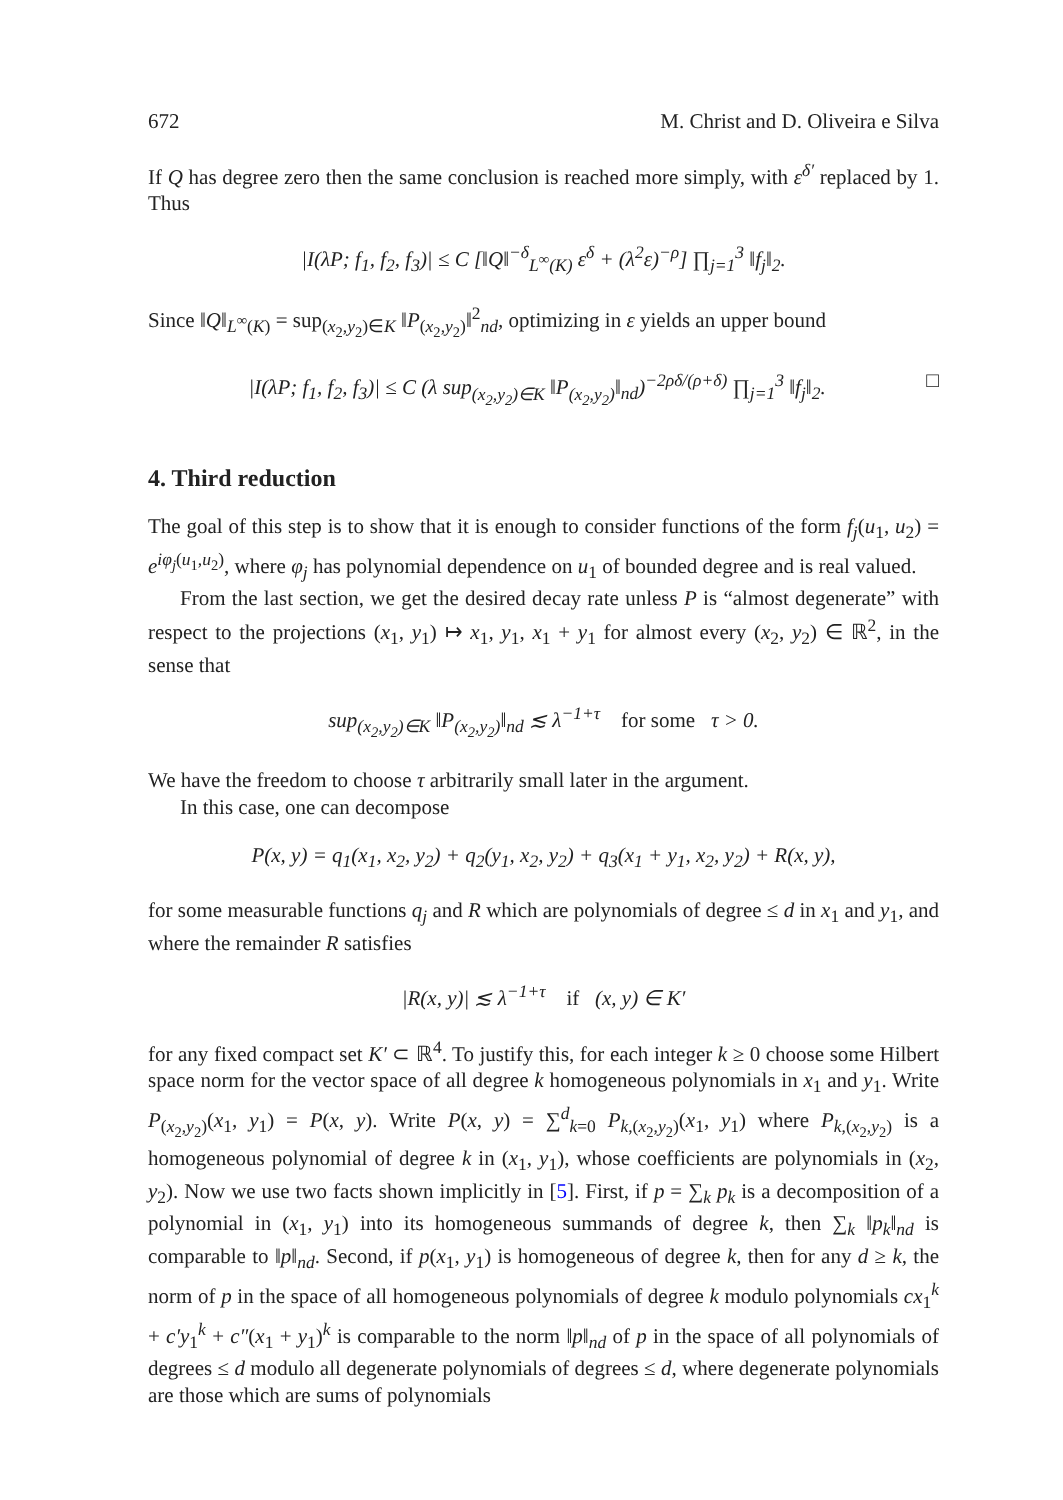672 M. Christ and D. Oliveira e Silva
If Q has degree zero then the same conclusion is reached more simply, with ε<sup>δ′</sup> replaced by 1. Thus
|I(λP; f<sub>1</sub>, f<sub>2</sub>, f<sub>3</sub>)| ≤ C [‖Q‖<sup>−δ</sup><sub>L<sup>∞</sup>(K)</sub> ε<sup>δ</sup> + (λ<sup>2</sup>ε)<sup>−ρ</sup>] ∏<sub>j=1</sub><sup>3</sup> ‖f<sub>j</sub>‖<sub>2</sub>.
Since ‖Q‖<sub>L<sup>∞</sup>(K)</sub> = sup<sub>(x<sub>2</sub>,y<sub>2</sub>)∈K</sub> ‖P<sub>(x<sub>2</sub>,y<sub>2</sub>)</sub>‖<sup>2</sup><sub>nd</sub>, optimizing in ε yields an upper bound
|I(λP; f<sub>1</sub>, f<sub>2</sub>, f<sub>3</sub>)| ≤ C (λ sup<sub>(x<sub>2</sub>,y<sub>2</sub>)∈K</sub> ‖P<sub>(x<sub>2</sub>,y<sub>2</sub>)</sub>‖<sub>nd</sub>)<sup>−2ρδ/(ρ+δ)</sup> ∏<sub>j=1</sub><sup>3</sup> ‖f<sub>j</sub>‖<sub>2</sub>. □
4. Third reduction
The goal of this step is to show that it is enough to consider functions of the form f<sub>j</sub>(u<sub>1</sub>, u<sub>2</sub>) = e<sup>iφ<sub>j</sub>(u<sub>1</sub>,u<sub>2</sub>)</sup>, where φ<sub>j</sub> has polynomial dependence on u<sub>1</sub> of bounded degree and is real valued.
From the last section, we get the desired decay rate unless P is “almost degenerate” with respect to the projections (x<sub>1</sub>, y<sub>1</sub>) ↦ x<sub>1</sub>, y<sub>1</sub>, x<sub>1</sub> + y<sub>1</sub> for almost every (x<sub>2</sub>, y<sub>2</sub>) ∈ ℝ<sup>2</sup>, in the sense that
sup<sub>(x<sub>2</sub>,y<sub>2</sub>)∈K</sub> ‖P<sub>(x<sub>2</sub>,y<sub>2</sub>)</sub>‖<sub>nd</sub> ≲ λ<sup>−1+τ</sup> for some τ > 0.
We have the freedom to choose τ arbitrarily small later in the argument.
In this case, one can decompose
P(x, y) = q<sub>1</sub>(x<sub>1</sub>, x<sub>2</sub>, y<sub>2</sub>) + q<sub>2</sub>(y<sub>1</sub>, x<sub>2</sub>, y<sub>2</sub>) + q<sub>3</sub>(x<sub>1</sub> + y<sub>1</sub>, x<sub>2</sub>, y<sub>2</sub>) + R(x, y),
for some measurable functions q<sub>j</sub> and R which are polynomials of degree ≤ d in x<sub>1</sub> and y<sub>1</sub>, and where the remainder R satisfies
|R(x, y)| ≲ λ<sup>−1+τ</sup> if (x, y) ∈ K′
for any fixed compact set K′ ⊂ ℝ<sup>4</sup>. To justify this, for each integer k ≥ 0 choose some Hilbert space norm for the vector space of all degree k homogeneous polynomials in x<sub>1</sub> and y<sub>1</sub>. Write P<sub>(x<sub>2</sub>,y<sub>2</sub>)</sub>(x<sub>1</sub>, y<sub>1</sub>) = P(x, y). Write P(x, y) = ∑<sup>d</sup><sub>k=0</sub> P<sub>k,(x<sub>2</sub>,y<sub>2</sub>)</sub>(x<sub>1</sub>, y<sub>1</sub>) where P<sub>k,(x<sub>2</sub>,y<sub>2</sub>)</sub> is a homogeneous polynomial of degree k in (x<sub>1</sub>, y<sub>1</sub>), whose coefficients are polynomials in (x<sub>2</sub>, y<sub>2</sub>). Now we use two facts shown implicitly in [5]. First, if p = ∑<sub>k</sub> p<sub>k</sub> is a decomposition of a polynomial in (x<sub>1</sub>, y<sub>1</sub>) into its homogeneous summands of degree k, then ∑<sub>k</sub> ‖p<sub>k</sub>‖<sub>nd</sub> is comparable to ‖p‖<sub>nd</sub>. Second, if p(x<sub>1</sub>, y<sub>1</sub>) is homogeneous of degree k, then for any d ≥ k, the norm of p in the space of all homogeneous polynomials of degree k modulo polynomials cx<sub>1</sub><sup>k</sup> + c′y<sub>1</sub><sup>k</sup> + c″(x<sub>1</sub> + y<sub>1</sub>)<sup>k</sup> is comparable to the norm ‖p‖<sub>nd</sub> of p in the space of all polynomials of degrees ≤ d modulo all degenerate polynomials of degrees ≤ d, where degenerate polynomials are those which are sums of polynomials